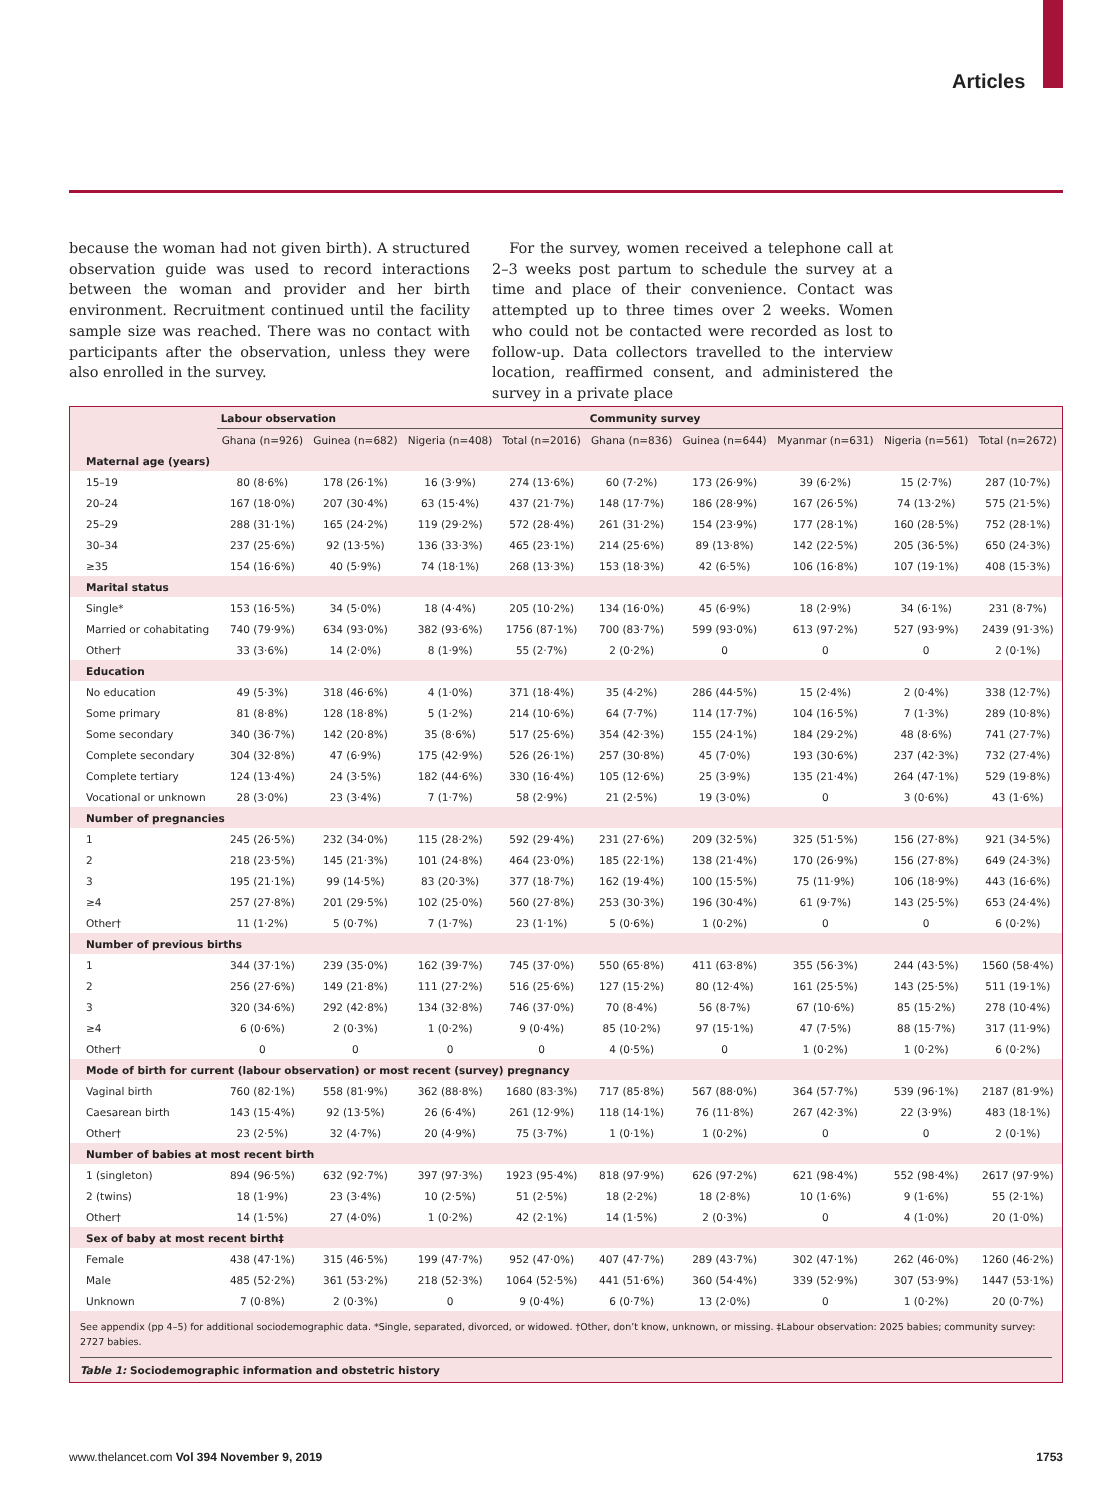Articles
because the woman had not given birth). A structured observation guide was used to record interactions between the woman and provider and her birth environment. Recruitment continued until the facility sample size was reached. There was no contact with participants after the observation, unless they were also enrolled in the survey.
For the survey, women received a telephone call at 2–3 weeks post partum to schedule the survey at a time and place of their convenience. Contact was attempted up to three times over 2 weeks. Women who could not be contacted were recorded as lost to follow-up. Data collectors travelled to the interview location, reaffirmed consent, and administered the survey in a private place
| | Labour observation | | | | Community survey | | | | |
| --- | --- | --- | --- | --- | --- | --- | --- | --- | --- |
| | Ghana (n=926) | Guinea (n=682) | Nigeria (n=408) | Total (n=2016) | Ghana (n=836) | Guinea (n=644) | Myanmar (n=631) | Nigeria (n=561) | Total (n=2672) |
| Maternal age (years) | | | | | | | | | |
| 15–19 | 80 (8·6%) | 178 (26·1%) | 16 (3·9%) | 274 (13·6%) | 60 (7·2%) | 173 (26·9%) | 39 (6·2%) | 15 (2·7%) | 287 (10·7%) |
| 20–24 | 167 (18·0%) | 207 (30·4%) | 63 (15·4%) | 437 (21·7%) | 148 (17·7%) | 186 (28·9%) | 167 (26·5%) | 74 (13·2%) | 575 (21·5%) |
| 25–29 | 288 (31·1%) | 165 (24·2%) | 119 (29·2%) | 572 (28·4%) | 261 (31·2%) | 154 (23·9%) | 177 (28·1%) | 160 (28·5%) | 752 (28·1%) |
| 30–34 | 237 (25·6%) | 92 (13·5%) | 136 (33·3%) | 465 (23·1%) | 214 (25·6%) | 89 (13·8%) | 142 (22·5%) | 205 (36·5%) | 650 (24·3%) |
| ≥35 | 154 (16·6%) | 40 (5·9%) | 74 (18·1%) | 268 (13·3%) | 153 (18·3%) | 42 (6·5%) | 106 (16·8%) | 107 (19·1%) | 408 (15·3%) |
| Marital status | | | | | | | | | |
| Single* | 153 (16·5%) | 34 (5·0%) | 18 (4·4%) | 205 (10·2%) | 134 (16·0%) | 45 (6·9%) | 18 (2·9%) | 34 (6·1%) | 231 (8·7%) |
| Married or cohabitating | 740 (79·9%) | 634 (93·0%) | 382 (93·6%) | 1756 (87·1%) | 700 (83·7%) | 599 (93·0%) | 613 (97·2%) | 527 (93·9%) | 2439 (91·3%) |
| Other† | 33 (3·6%) | 14 (2·0%) | 8 (1·9%) | 55 (2·7%) | 2 (0·2%) | 0 | 0 | 0 | 2 (0·1%) |
| Education | | | | | | | | | |
| No education | 49 (5·3%) | 318 (46·6%) | 4 (1·0%) | 371 (18·4%) | 35 (4·2%) | 286 (44·5%) | 15 (2·4%) | 2 (0·4%) | 338 (12·7%) |
| Some primary | 81 (8·8%) | 128 (18·8%) | 5 (1·2%) | 214 (10·6%) | 64 (7·7%) | 114 (17·7%) | 104 (16·5%) | 7 (1·3%) | 289 (10·8%) |
| Some secondary | 340 (36·7%) | 142 (20·8%) | 35 (8·6%) | 517 (25·6%) | 354 (42·3%) | 155 (24·1%) | 184 (29·2%) | 48 (8·6%) | 741 (27·7%) |
| Complete secondary | 304 (32·8%) | 47 (6·9%) | 175 (42·9%) | 526 (26·1%) | 257 (30·8%) | 45 (7·0%) | 193 (30·6%) | 237 (42·3%) | 732 (27·4%) |
| Complete tertiary | 124 (13·4%) | 24 (3·5%) | 182 (44·6%) | 330 (16·4%) | 105 (12·6%) | 25 (3·9%) | 135 (21·4%) | 264 (47·1%) | 529 (19·8%) |
| Vocational or unknown | 28 (3·0%) | 23 (3·4%) | 7 (1·7%) | 58 (2·9%) | 21 (2·5%) | 19 (3·0%) | 0 | 3 (0·6%) | 43 (1·6%) |
| Number of pregnancies | | | | | | | | | |
| 1 | 245 (26·5%) | 232 (34·0%) | 115 (28·2%) | 592 (29·4%) | 231 (27·6%) | 209 (32·5%) | 325 (51·5%) | 156 (27·8%) | 921 (34·5%) |
| 2 | 218 (23·5%) | 145 (21·3%) | 101 (24·8%) | 464 (23·0%) | 185 (22·1%) | 138 (21·4%) | 170 (26·9%) | 156 (27·8%) | 649 (24·3%) |
| 3 | 195 (21·1%) | 99 (14·5%) | 83 (20·3%) | 377 (18·7%) | 162 (19·4%) | 100 (15·5%) | 75 (11·9%) | 106 (18·9%) | 443 (16·6%) |
| ≥4 | 257 (27·8%) | 201 (29·5%) | 102 (25·0%) | 560 (27·8%) | 253 (30·3%) | 196 (30·4%) | 61 (9·7%) | 143 (25·5%) | 653 (24·4%) |
| Other† | 11 (1·2%) | 5 (0·7%) | 7 (1·7%) | 23 (1·1%) | 5 (0·6%) | 1 (0·2%) | 0 | 0 | 6 (0·2%) |
| Number of previous births | | | | | | | | | |
| 1 | 344 (37·1%) | 239 (35·0%) | 162 (39·7%) | 745 (37·0%) | 550 (65·8%) | 411 (63·8%) | 355 (56·3%) | 244 (43·5%) | 1560 (58·4%) |
| 2 | 256 (27·6%) | 149 (21·8%) | 111 (27·2%) | 516 (25·6%) | 127 (15·2%) | 80 (12·4%) | 161 (25·5%) | 143 (25·5%) | 511 (19·1%) |
| 3 | 320 (34·6%) | 292 (42·8%) | 134 (32·8%) | 746 (37·0%) | 70 (8·4%) | 56 (8·7%) | 67 (10·6%) | 85 (15·2%) | 278 (10·4%) |
| ≥4 | 6 (0·6%) | 2 (0·3%) | 1 (0·2%) | 9 (0·4%) | 85 (10·2%) | 97 (15·1%) | 47 (7·5%) | 88 (15·7%) | 317 (11·9%) |
| Other† | 0 | 0 | 0 | 0 | 4 (0·5%) | 0 | 1 (0·2%) | 1 (0·2%) | 6 (0·2%) |
| Mode of birth for current (labour observation) or most recent (survey) pregnancy | | | | | | | | | |
| Vaginal birth | 760 (82·1%) | 558 (81·9%) | 362 (88·8%) | 1680 (83·3%) | 717 (85·8%) | 567 (88·0%) | 364 (57·7%) | 539 (96·1%) | 2187 (81·9%) |
| Caesarean birth | 143 (15·4%) | 92 (13·5%) | 26 (6·4%) | 261 (12·9%) | 118 (14·1%) | 76 (11·8%) | 267 (42·3%) | 22 (3·9%) | 483 (18·1%) |
| Other† | 23 (2·5%) | 32 (4·7%) | 20 (4·9%) | 75 (3·7%) | 1 (0·1%) | 1 (0·2%) | 0 | 0 | 2 (0·1%) |
| Number of babies at most recent birth | | | | | | | | | |
| 1 (singleton) | 894 (96·5%) | 632 (92·7%) | 397 (97·3%) | 1923 (95·4%) | 818 (97·9%) | 626 (97·2%) | 621 (98·4%) | 552 (98·4%) | 2617 (97·9%) |
| 2 (twins) | 18 (1·9%) | 23 (3·4%) | 10 (2·5%) | 51 (2·5%) | 18 (2·2%) | 18 (2·8%) | 10 (1·6%) | 9 (1·6%) | 55 (2·1%) |
| Other† | 14 (1·5%) | 27 (4·0%) | 1 (0·2%) | 42 (2·1%) | 14 (1·5%) | 2 (0·3%) | 0 | 4 (1·0%) | 20 (1·0%) |
| Sex of baby at most recent birth‡ | | | | | | | | | |
| Female | 438 (47·1%) | 315 (46·5%) | 199 (47·7%) | 952 (47·0%) | 407 (47·7%) | 289 (43·7%) | 302 (47·1%) | 262 (46·0%) | 1260 (46·2%) |
| Male | 485 (52·2%) | 361 (53·2%) | 218 (52·3%) | 1064 (52·5%) | 441 (51·6%) | 360 (54·4%) | 339 (52·9%) | 307 (53·9%) | 1447 (53·1%) |
| Unknown | 7 (0·8%) | 2 (0·3%) | 0 | 9 (0·4%) | 6 (0·7%) | 13 (2·0%) | 0 | 1 (0·2%) | 20 (0·7%) |
See appendix (pp 4–5) for additional sociodemographic data. *Single, separated, divorced, or widowed. †Other, don’t know, unknown, or missing. ‡Labour observation: 2025 babies; community survey: 2727 babies.
Table 1: Sociodemographic information and obstetric history
www.thelancet.com Vol 394 November 9, 2019 1753